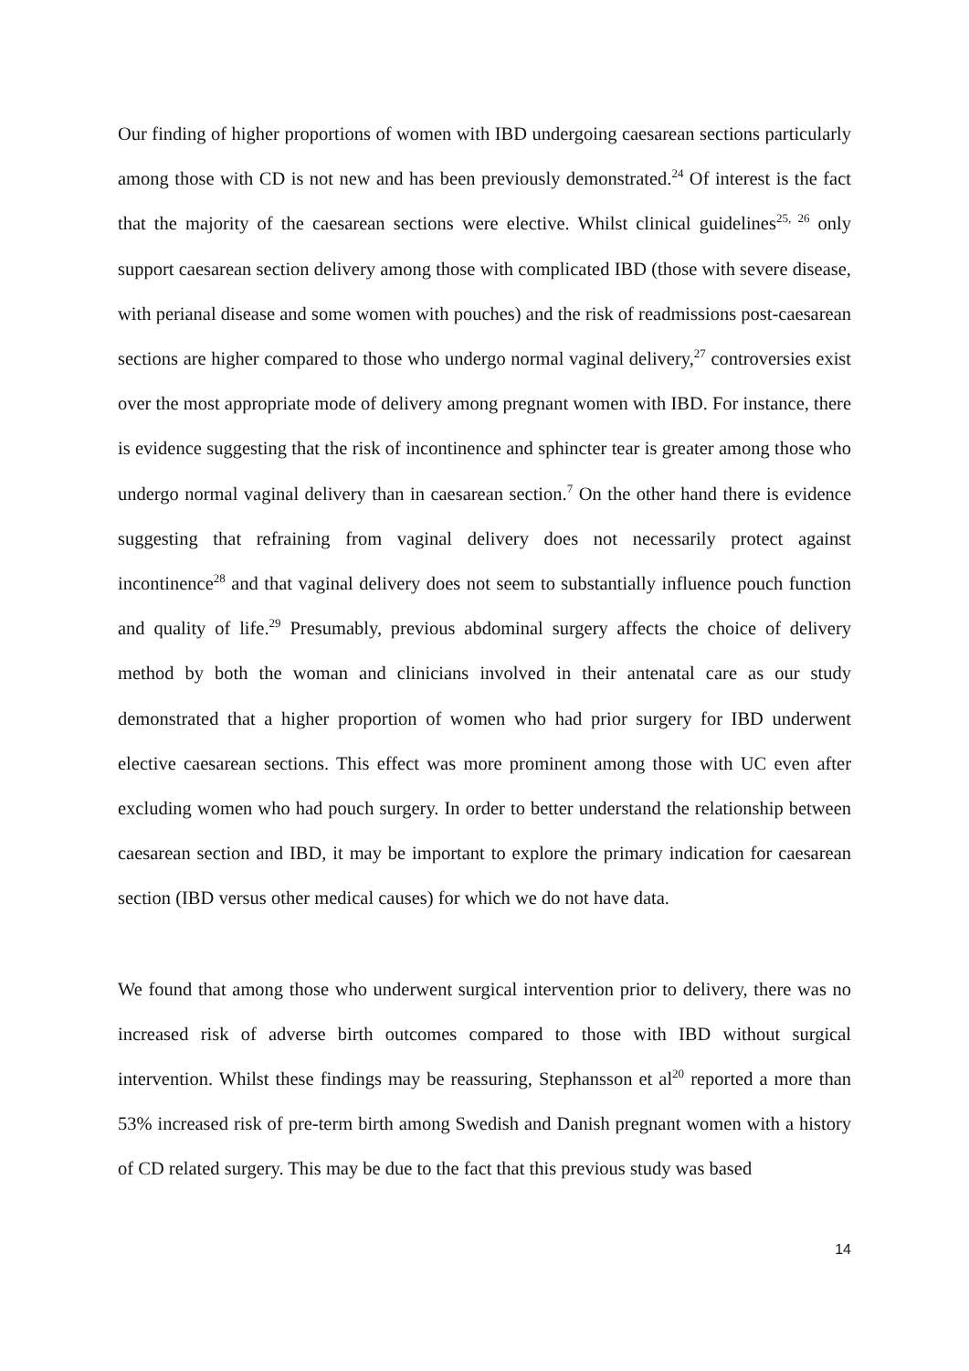Our finding of higher proportions of women with IBD undergoing caesarean sections particularly among those with CD is not new and has been previously demonstrated.<sup>24</sup> Of interest is the fact that the majority of the caesarean sections were elective. Whilst clinical guidelines<sup>25, 26</sup> only support caesarean section delivery among those with complicated IBD (those with severe disease, with perianal disease and some women with pouches) and the risk of readmissions post-caesarean sections are higher compared to those who undergo normal vaginal delivery,<sup>27</sup> controversies exist over the most appropriate mode of delivery among pregnant women with IBD. For instance, there is evidence suggesting that the risk of incontinence and sphincter tear is greater among those who undergo normal vaginal delivery than in caesarean section.<sup>7</sup> On the other hand there is evidence suggesting that refraining from vaginal delivery does not necessarily protect against incontinence<sup>28</sup> and that vaginal delivery does not seem to substantially influence pouch function and quality of life.<sup>29</sup> Presumably, previous abdominal surgery affects the choice of delivery method by both the woman and clinicians involved in their antenatal care as our study demonstrated that a higher proportion of women who had prior surgery for IBD underwent elective caesarean sections. This effect was more prominent among those with UC even after excluding women who had pouch surgery. In order to better understand the relationship between caesarean section and IBD, it may be important to explore the primary indication for caesarean section (IBD versus other medical causes) for which we do not have data.
We found that among those who underwent surgical intervention prior to delivery, there was no increased risk of adverse birth outcomes compared to those with IBD without surgical intervention. Whilst these findings may be reassuring, Stephansson et al<sup>20</sup> reported a more than 53% increased risk of pre-term birth among Swedish and Danish pregnant women with a history of CD related surgery. This may be due to the fact that this previous study was based
14